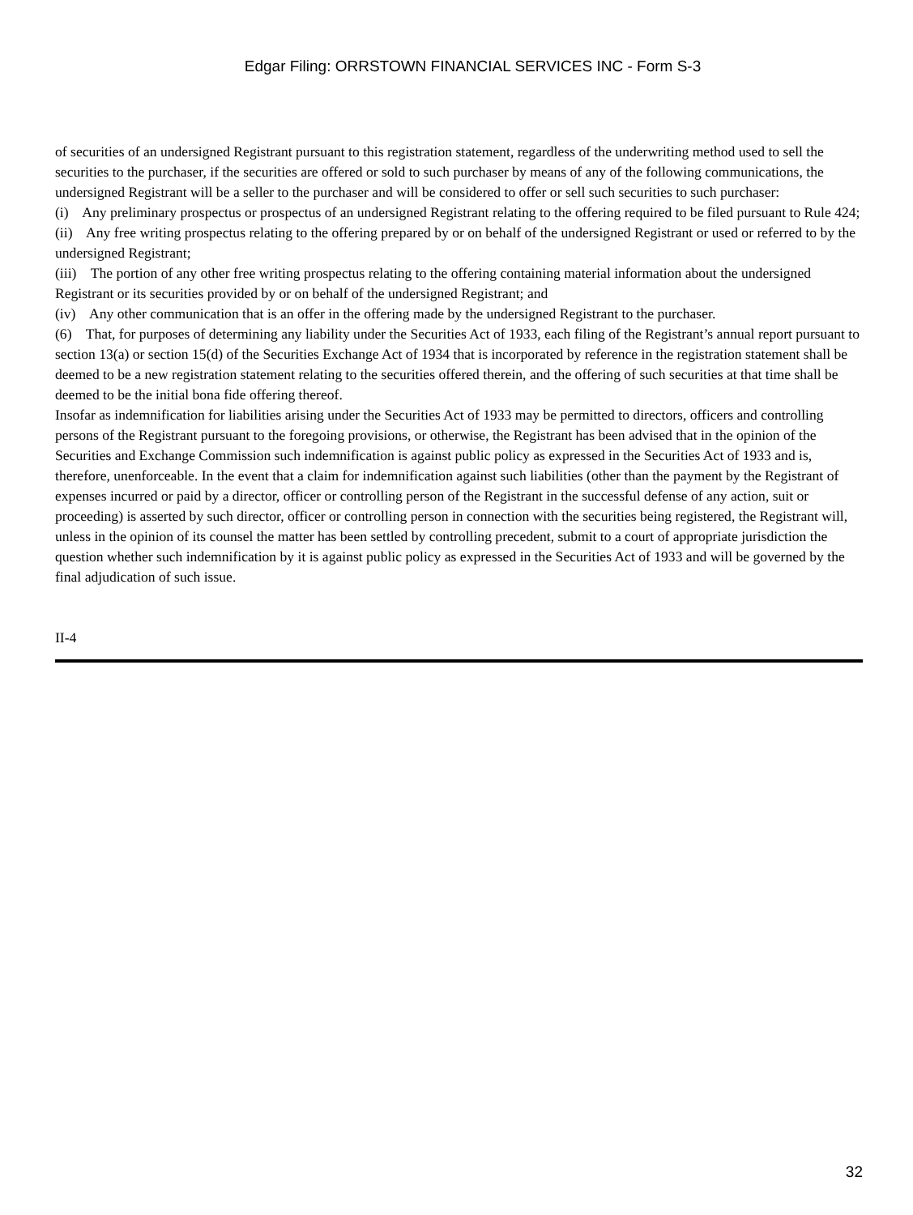Edgar Filing: ORRSTOWN FINANCIAL SERVICES INC - Form S-3
of securities of an undersigned Registrant pursuant to this registration statement, regardless of the underwriting method used to sell the securities to the purchaser, if the securities are offered or sold to such purchaser by means of any of the following communications, the undersigned Registrant will be a seller to the purchaser and will be considered to offer or sell such securities to such purchaser:
(i) Any preliminary prospectus or prospectus of an undersigned Registrant relating to the offering required to be filed pursuant to Rule 424;
(ii) Any free writing prospectus relating to the offering prepared by or on behalf of the undersigned Registrant or used or referred to by the undersigned Registrant;
(iii) The portion of any other free writing prospectus relating to the offering containing material information about the undersigned Registrant or its securities provided by or on behalf of the undersigned Registrant; and
(iv) Any other communication that is an offer in the offering made by the undersigned Registrant to the purchaser.
(6) That, for purposes of determining any liability under the Securities Act of 1933, each filing of the Registrant’s annual report pursuant to section 13(a) or section 15(d) of the Securities Exchange Act of 1934 that is incorporated by reference in the registration statement shall be deemed to be a new registration statement relating to the securities offered therein, and the offering of such securities at that time shall be deemed to be the initial bona fide offering thereof.
Insofar as indemnification for liabilities arising under the Securities Act of 1933 may be permitted to directors, officers and controlling persons of the Registrant pursuant to the foregoing provisions, or otherwise, the Registrant has been advised that in the opinion of the Securities and Exchange Commission such indemnification is against public policy as expressed in the Securities Act of 1933 and is, therefore, unenforceable. In the event that a claim for indemnification against such liabilities (other than the payment by the Registrant of expenses incurred or paid by a director, officer or controlling person of the Registrant in the successful defense of any action, suit or proceeding) is asserted by such director, officer or controlling person in connection with the securities being registered, the Registrant will, unless in the opinion of its counsel the matter has been settled by controlling precedent, submit to a court of appropriate jurisdiction the question whether such indemnification by it is against public policy as expressed in the Securities Act of 1933 and will be governed by the final adjudication of such issue.
II-4
32